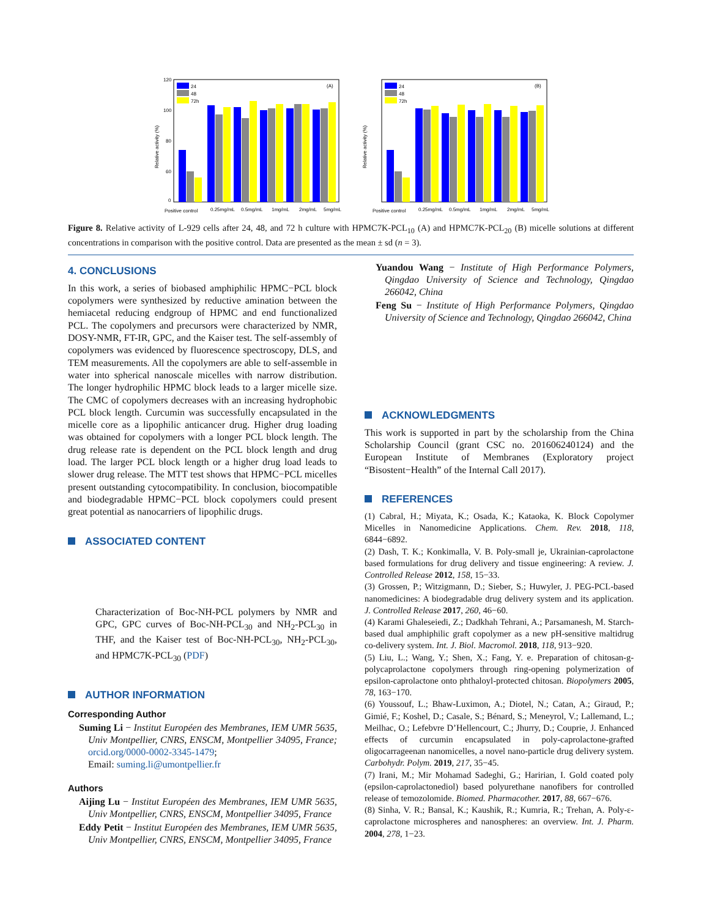Relative activity (%)
120
100
80
60
0
24
48
72h
(A)
Positive control
0.25mg/mL
0.5mg/mL
1mg/mL
2mg/mL
5mg/mL
Relative activity (%)
24
48
72h
(B)
Positive control
0.25mg/mL
0.5mg/mL
1mg/mL
2mg/mL
5mg/mL
Figure 8. Relative activity of L-929 cells after 24, 48, and 72 h culture with HPMC7K-PCL<sub>10</sub> (A) and HPMC7K-PCL<sub>20</sub> (B) micelle solutions at different concentrations in comparison with the positive control. Data are presented as the mean ± sd (n = 3).
4. CONCLUSIONS
In this work, a series of biobased amphiphilic HPMC−PCL block copolymers were synthesized by reductive amination between the hemiacetal reducing endgroup of HPMC and end functionalized PCL. The copolymers and precursors were characterized by NMR, DOSY-NMR, FT-IR, GPC, and the Kaiser test. The self-assembly of copolymers was evidenced by fluorescence spectroscopy, DLS, and TEM measurements. All the copolymers are able to self-assemble in water into spherical nanoscale micelles with narrow distribution. The longer hydrophilic HPMC block leads to a larger micelle size. The CMC of copolymers decreases with an increasing hydrophobic PCL block length. Curcumin was successfully encapsulated in the micelle core as a lipophilic anticancer drug. Higher drug loading was obtained for copolymers with a longer PCL block length. The drug release rate is dependent on the PCL block length and drug load. The larger PCL block length or a higher drug load leads to slower drug release. The MTT test shows that HPMC−PCL micelles present outstanding cytocompatibility. In conclusion, biocompatible and biodegradable HPMC−PCL block copolymers could present great potential as nanocarriers of lipophilic drugs.
ASSOCIATED CONTENT
Characterization of Boc-NH-PCL polymers by NMR and GPC, GPC curves of Boc-NH-PCL<sub>30</sub> and NH<sub>2</sub>-PCL<sub>30</sub> in THF, and the Kaiser test of Boc-NH-PCL<sub>30</sub>, NH<sub>2</sub>-PCL<sub>30</sub>, and HPMC7K-PCL<sub>30</sub> (PDF)
AUTHOR INFORMATION
Corresponding Author
Suming Li − Institut Européen des Membranes, IEM UMR 5635, Univ Montpellier, CNRS, ENSCM, Montpellier 34095, France; orcid.org/0000-0002-3345-1479;
Email: suming.li@umontpellier.fr
Authors
Aijing Lu − Institut Européen des Membranes, IEM UMR 5635, Univ Montpellier, CNRS, ENSCM, Montpellier 34095, France
Eddy Petit − Institut Européen des Membranes, IEM UMR 5635, Univ Montpellier, CNRS, ENSCM, Montpellier 34095, France
Yuandou Wang − Institute of High Performance Polymers, Qingdao University of Science and Technology, Qingdao 266042, China
Feng Su − Institute of High Performance Polymers, Qingdao University of Science and Technology, Qingdao 266042, China
ACKNOWLEDGMENTS
This work is supported in part by the scholarship from the China Scholarship Council (grant CSC no. 201606240124) and the European Institute of Membranes (Exploratory project “Bisostent−Health” of the Internal Call 2017).
REFERENCES
(1) Cabral, H.; Miyata, K.; Osada, K.; Kataoka, K. Block Copolymer Micelles in Nanomedicine Applications. Chem. Rev. 2018, 118, 6844−6892.
(2) Dash, T. K.; Konkimalla, V. B. Poly-small je, Ukrainian-caprolactone based formulations for drug delivery and tissue engineering: A review. J. Controlled Release 2012, 158, 15−33.
(3) Grossen, P.; Witzigmann, D.; Sieber, S.; Huwyler, J. PEG-PCL-based nanomedicines: A biodegradable drug delivery system and its application. J. Controlled Release 2017, 260, 46−60.
(4) Karami Ghaleseiedi, Z.; Dadkhah Tehrani, A.; Parsamanesh, M. Starch-based dual amphiphilic graft copolymer as a new pH-sensitive maltidrug co-delivery system. Int. J. Biol. Macromol. 2018, 118, 913−920.
(5) Liu, L.; Wang, Y.; Shen, X.; Fang, Y. e. Preparation of chitosan-g-polycaprolactone copolymers through ring-opening polymerization of epsilon-caprolactone onto phthaloyl-protected chitosan. Biopolymers 2005, 78, 163−170.
(6) Youssouf, L.; Bhaw-Luximon, A.; Diotel, N.; Catan, A.; Giraud, P.; Gimié, F.; Koshel, D.; Casale, S.; Bénard, S.; Meneyrol, V.; Lallemand, L.; Meilhac, O.; Lefebvre D’Hellencourt, C.; Jhurry, D.; Couprie, J. Enhanced effects of curcumin encapsulated in poly-caprolactone-grafted oligocarrageenan nanomicelles, a novel nano-particle drug delivery system. Carbohydr. Polym. 2019, 217, 35−45.
(7) Irani, M.; Mir Mohamad Sadeghi, G.; Haririan, I. Gold coated poly (epsilon-caprolactonediol) based polyurethane nanofibers for controlled release of temozolomide. Biomed. Pharmacother. 2017, 88, 667−676.
(8) Sinha, V. R.; Bansal, K.; Kaushik, R.; Kumria, R.; Trehan, A. Poly-ε-caprolactone microspheres and nanospheres: an overview. Int. J. Pharm. 2004, 278, 1−23.